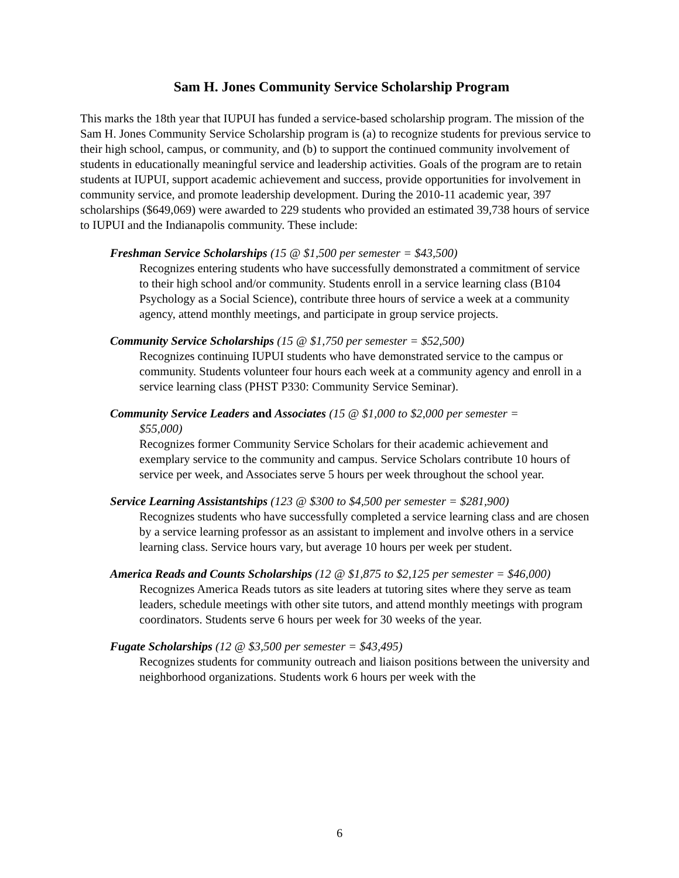Sam H. Jones Community Service Scholarship Program
This marks the 18th year that IUPUI has funded a service-based scholarship program. The mission of the Sam H. Jones Community Service Scholarship program is (a) to recognize students for previous service to their high school, campus, or community, and (b) to support the continued community involvement of students in educationally meaningful service and leadership activities. Goals of the program are to retain students at IUPUI, support academic achievement and success, provide opportunities for involvement in community service, and promote leadership development. During the 2010-11 academic year, 397 scholarships ($649,069) were awarded to 229 students who provided an estimated 39,738 hours of service to IUPUI and the Indianapolis community. These include:
Freshman Service Scholarships (15 @ $1,500 per semester = $43,500)
Recognizes entering students who have successfully demonstrated a commitment of service to their high school and/or community. Students enroll in a service learning class (B104 Psychology as a Social Science), contribute three hours of service a week at a community agency, attend monthly meetings, and participate in group service projects.
Community Service Scholarships (15 @ $1,750 per semester = $52,500)
Recognizes continuing IUPUI students who have demonstrated service to the campus or community. Students volunteer four hours each week at a community agency and enroll in a service learning class (PHST P330: Community Service Seminar).
Community Service Leaders and Associates (15 @ $1,000 to $2,000 per semester =
$55,000)
Recognizes former Community Service Scholars for their academic achievement and exemplary service to the community and campus. Service Scholars contribute 10 hours of service per week, and Associates serve 5 hours per week throughout the school year.
Service Learning Assistantships (123 @ $300 to $4,500 per semester = $281,900)
Recognizes students who have successfully completed a service learning class and are chosen by a service learning professor as an assistant to implement and involve others in a service learning class. Service hours vary, but average 10 hours per week per student.
America Reads and Counts Scholarships (12 @ $1,875 to $2,125 per semester = $46,000)
Recognizes America Reads tutors as site leaders at tutoring sites where they serve as team leaders, schedule meetings with other site tutors, and attend monthly meetings with program coordinators. Students serve 6 hours per week for 30 weeks of the year.
Fugate Scholarships (12 @ $3,500 per semester = $43,495)
Recognizes students for community outreach and liaison positions between the university and neighborhood organizations. Students work 6 hours per week with the
6